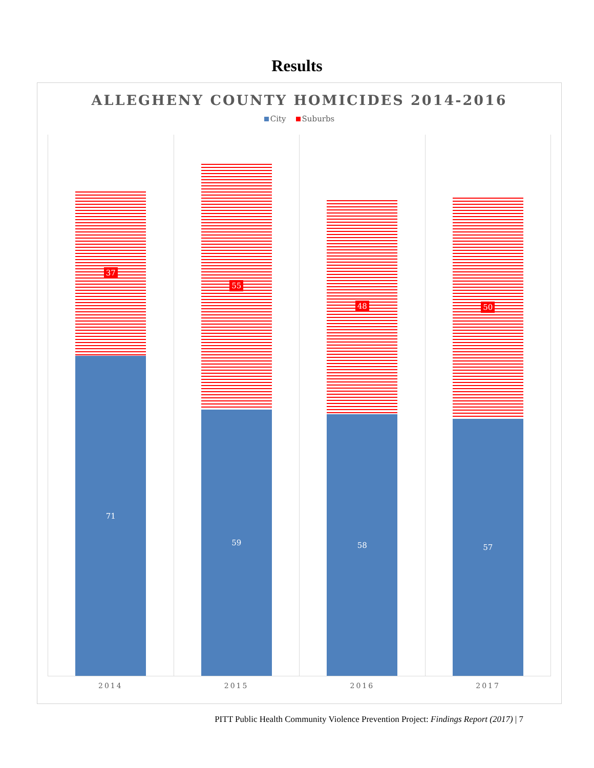Results
ALLEGHENY COUNTY HOMICIDES 2014-2016
City Suburbs
37
71
55
59
48
58
50
57
2014 2015 2016 2017
PITT Public Health Community Violence Prevention Project: Findings Report (2017) | 7